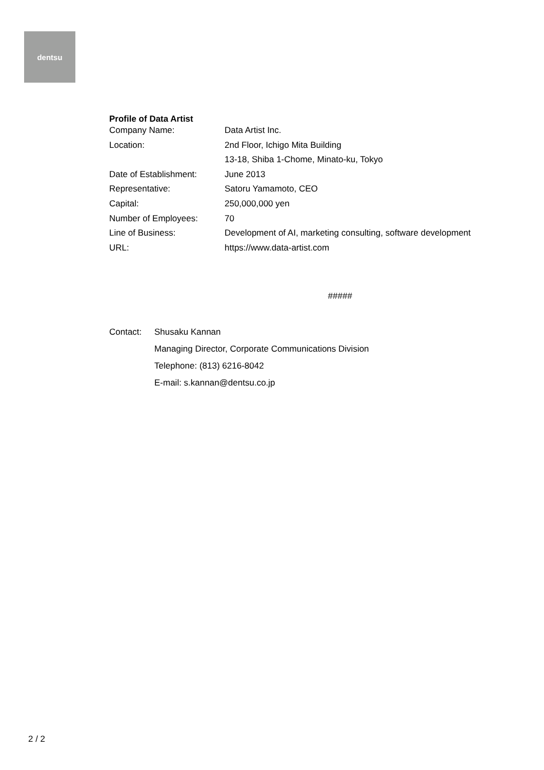dentsu
Profile of Data Artist
| Company Name: | Data Artist Inc. |
| Location: | 2nd Floor, Ichigo Mita Building |
| | 13-18, Shiba 1-Chome, Minato-ku, Tokyo |
| Date of Establishment: | June 2013 |
| Representative: | Satoru Yamamoto, CEO |
| Capital: | 250,000,000 yen |
| Number of Employees: | 70 |
| Line of Business: | Development of AI, marketing consulting, software development |
| URL: | https://www.data-artist.com |
#####
| Contact: | Shusaku Kannan |
| | Managing Director, Corporate Communications Division |
| | Telephone: (813) 6216-8042 |
| | E-mail: s.kannan@dentsu.co.jp |
2 / 2